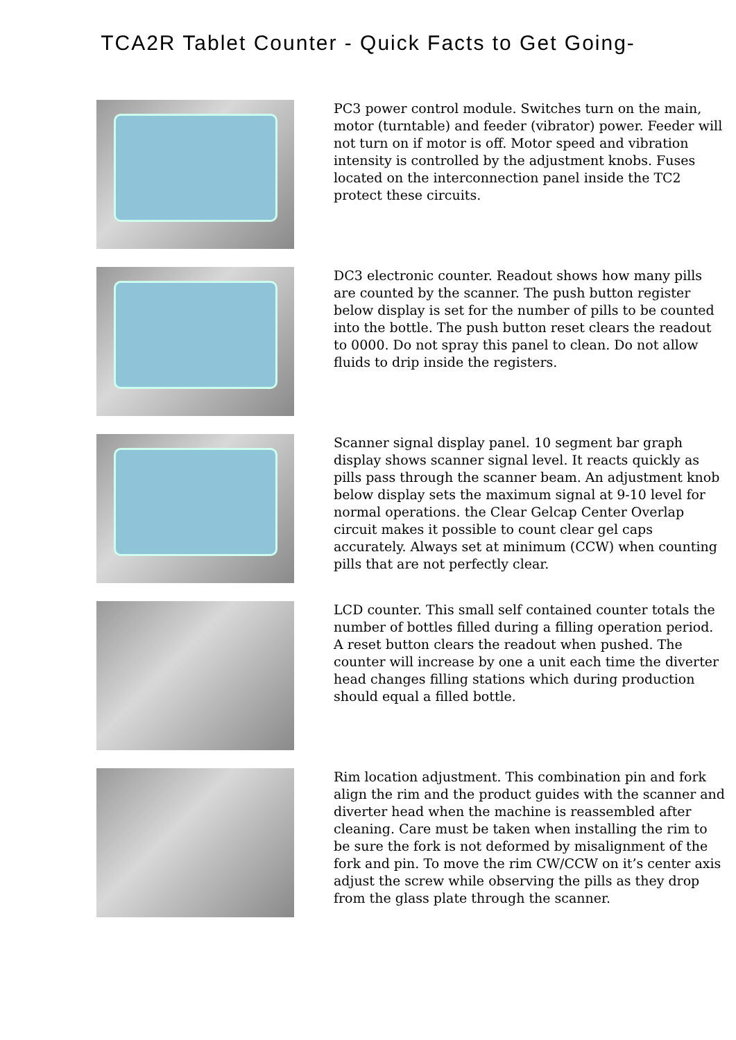TCA2R Tablet Counter - Quick Facts to Get Going-
PC3 power control module. Switches turn on the main, motor (turntable) and feeder (vibrator) power. Feeder will not turn on if motor is off. Motor speed and vibration intensity is controlled by the adjustment knobs. Fuses located on the interconnection panel inside the TC2 protect these circuits.
DC3 electronic counter. Readout shows how many pills are counted by the scanner. The push button register below display is set for the number of pills to be counted into the bottle. The push button reset clears the readout to 0000. Do not spray this panel to clean. Do not allow fluids to drip inside the registers.
Scanner signal display panel. 10 segment bar graph display shows scanner signal level. It reacts quickly as pills pass through the scanner beam. An adjustment knob below display sets the maximum signal at 9-10 level for normal operations. the Clear Gelcap Center Overlap circuit makes it possible to count clear gel caps accurately. Always set at minimum (CCW) when counting pills that are not perfectly clear.
LCD counter. This small self contained counter totals the number of bottles filled during a filling operation period. A reset button clears the readout when pushed. The counter will increase by one a unit each time the diverter head changes filling stations which during production should equal a filled bottle.
Rim location adjustment. This combination pin and fork align the rim and the product guides with the scanner and diverter head when the machine is reassembled after cleaning. Care must be taken when installing the rim to be sure the fork is not deformed by misalignment of the fork and pin. To move the rim CW/CCW on it’s center axis adjust the screw while observing the pills as they drop from the glass plate through the scanner.